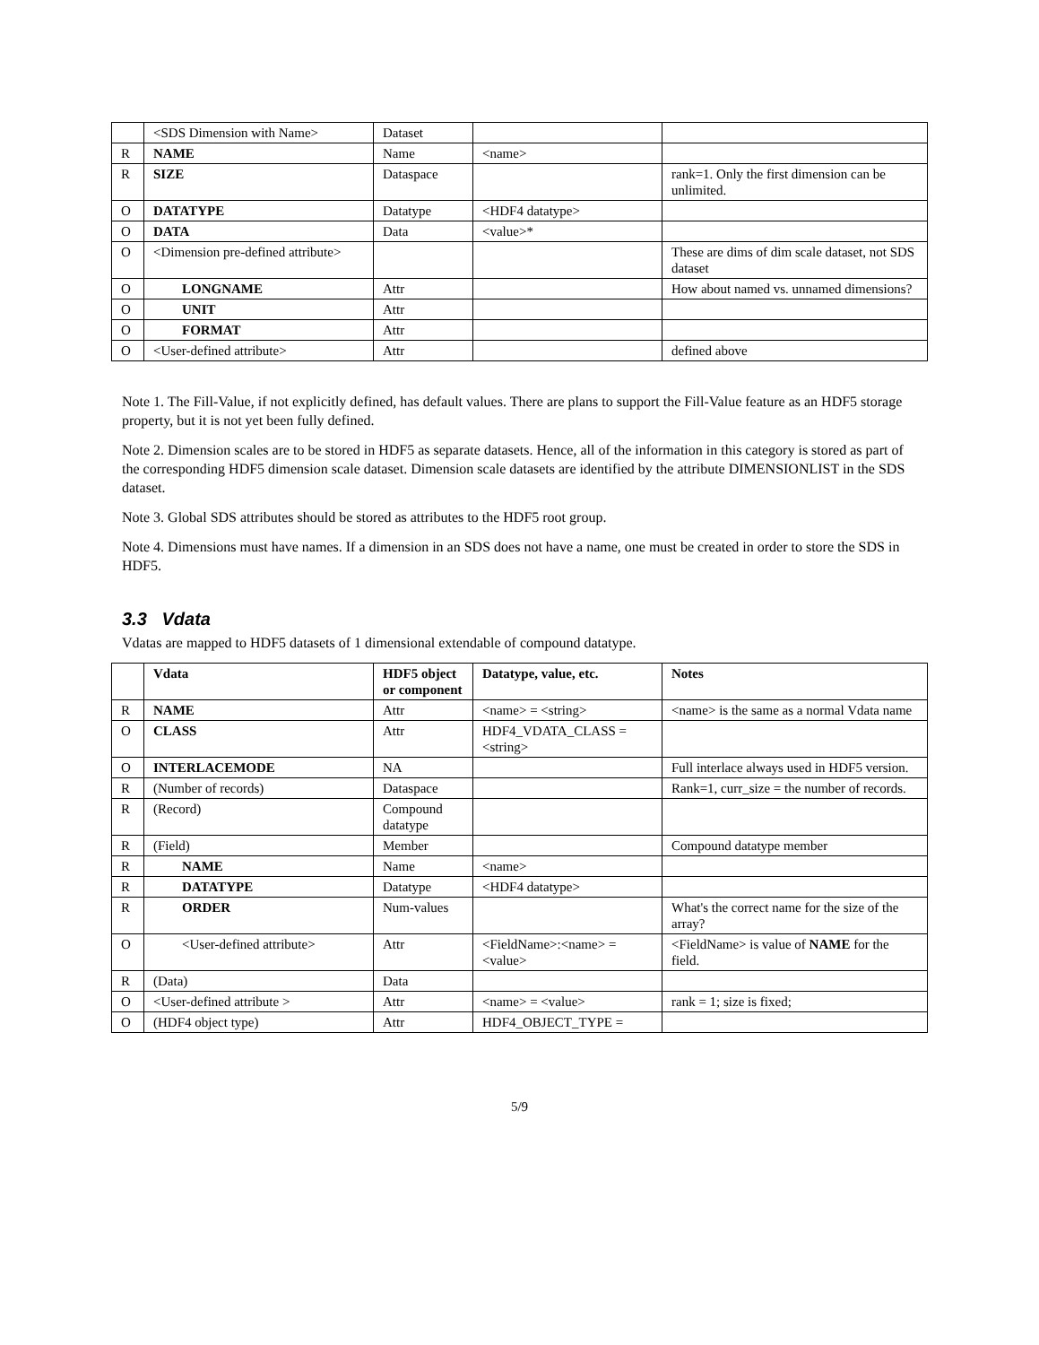| | <SDS Dimension with Name> | Dataset | | |
| R | NAME | Name | <name> | |
| R | SIZE | Dataspace | | rank=1. Only the first dimension can be unlimited. |
| O | DATATYPE | Datatype | <HDF4 datatype> | |
| O | DATA | Data | <value>* | |
| O | <Dimension pre-defined attribute> | | | These are dims of dim scale dataset, not SDS dataset |
| O | LONGNAME | Attr | | How about named vs. unnamed dimensions? |
| O | UNIT | Attr | | |
| O | FORMAT | Attr | | |
| O | <User-defined attribute> | Attr | | defined above |
Note 1. The Fill-Value, if not explicitly defined, has default values. There are plans to support the Fill-Value feature as an HDF5 storage property, but it is not yet been fully defined.
Note 2. Dimension scales are to be stored in HDF5 as separate datasets. Hence, all of the information in this category is stored as part of the corresponding HDF5 dimension scale dataset. Dimension scale datasets are identified by the attribute DIMENSIONLIST in the SDS dataset.
Note 3. Global SDS attributes should be stored as attributes to the HDF5 root group.
Note 4. Dimensions must have names. If a dimension in an SDS does not have a name, one must be created in order to store the SDS in HDF5.
3.3 Vdata
Vdatas are mapped to HDF5 datasets of 1 dimensional extendable of compound datatype.
| | Vdata | HDF5 object or component | Datatype, value, etc. | Notes |
| --- | --- | --- | --- | --- |
| R | NAME | Attr | <name> = <string> | <name> is the same as a normal Vdata name |
| O | CLASS | Attr | HDF4_VDATA_CLASS = <string> | |
| O | INTERLACEMODE | NA | | Full interlace always used in HDF5 version. |
| R | (Number of records) | Dataspace | | Rank=1, curr_size = the number of records. |
| R | (Record) | Compound datatype | | |
| R | (Field) | Member | | Compound datatype member |
| R | NAME | Name | <name> | |
| R | DATATYPE | Datatype | <HDF4 datatype> | |
| R | ORDER | Num-values | | What's the correct name for the size of the array? |
| O | <User-defined attribute> | Attr | <FieldName>:<name> = <value> | <FieldName> is value of NAME for the field. |
| R | (Data) | Data | | |
| O | <User-defined attribute > | Attr | <name> = <value> | rank = 1; size is fixed; |
| O | (HDF4 object type) | Attr | HDF4_OBJECT_TYPE = | |
5/9